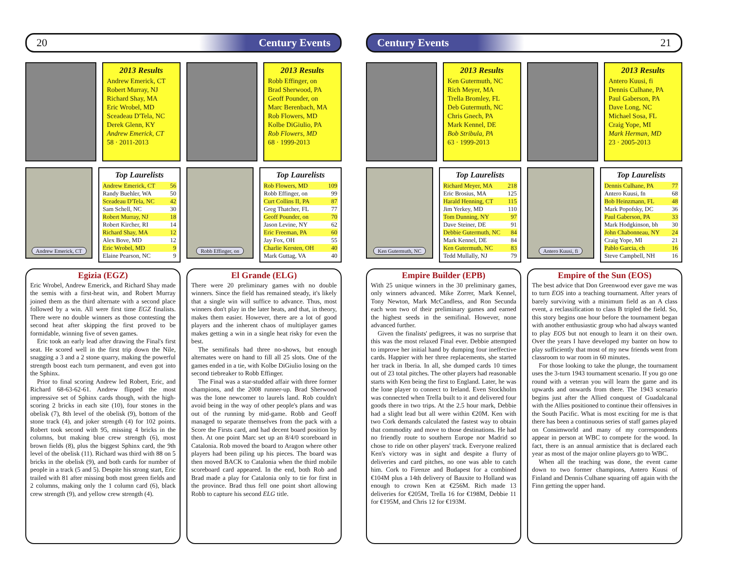20 Century Events
2013 Results
Andrew Emerick, CT
Robert Murray, NJ
Richard Shay, MA
Eric Wrobel, MD
Sceadeau D'Tela, NC
Derek Glenn, KY
Andrew Emerick, CT
58 · 2011-2013
2013 Results
Robb Effinger, on
Brad Sherwood, PA
Geoff Pounder, on
Marc Berenbach, MA
Rob Flowers, MD
Kolbe DiGiulio, PA
Rob Flowers, MD
68 · 1999-2013
Andrew Emerick, CT
Top Laurelists
| Andrew Emerick, CT | 56 |
| Randy Buehler, WA | 50 |
| Sceadeau D'Tela, NC | 42 |
| Sam Schell, NC | 30 |
| Robert Murray, NJ | 18 |
| Robert Kircher, RI | 14 |
| Richard Shay, MA | 12 |
| Alex Bove, MD | 12 |
| Eric Wrobel, MD | 9 |
| Elaine Pearson, NC | 9 |
Robb Effinger, on
Top Laurelists
| Rob Flowers, MD | 109 |
| Robb Effinger, on | 99 |
| Curt Collins II, PA | 87 |
| Greg Thatcher, FL | 77 |
| Geoff Pounder, on | 70 |
| Jason Levine, NY | 62 |
| Eric Freeman, PA | 60 |
| Jay Fox, OH | 55 |
| Charlie Kersten, OH | 40 |
| Mark Guttag, VA | 40 |
Egizia (EGZ)
Eric Wrobel, Andrew Emerick, and Richard Shay made the semis with a first-heat win, and Robert Murray joined them as the third alternate with a second place followed by a win. All were first time EGZ finalists. There were no double winners as those contesting the second heat after skipping the first proved to be formidable, winning five of seven games.
Eric took an early lead after drawing the Final's first seat. He scored well in the first trip down the Nile, snagging a 3 and a 2 stone quarry, making the powerful strength boost each turn permanent, and even got into the Sphinx.
Prior to final scoring Andrew led Robert, Eric, and Richard 68-63-62-61. Andrew flipped the most impressive set of Sphinx cards though, with the high-scoring 2 bricks in each site (10), four stones in the obelisk (7), 8th level of the obelisk (9), bottom of the stone track (4), and joker strength (4) for 102 points. Robert took second with 95, missing 4 bricks in the columns, but making blue crew strength (6), most brown fields (8), plus the biggest Sphinx card, the 9th level of the obelisk (11). Richard was third with 88 on 5 bricks in the obelisk (9), and both cards for number of people in a track (5 and 5). Despite his strong start, Eric trailed with 81 after missing both most green fields and 2 columns, making only the 1 column card (6), black crew strength (9), and yellow crew strength (4).
El Grande (ELG)
There were 20 preliminary games with no double winners. Since the field has remained steady, it's likely that a single win will suffice to advance. Thus, most winners don't play in the later heats, and that, in theory, makes them easier. However, there are a lot of good players and the inherent chaos of multiplayer games makes getting a win in a single heat risky for even the best.
The semifinals had three no-shows, but enough alternates were on hand to fill all 25 slots. One of the games ended in a tie, with Kolbe DiGiulio losing on the second tiebreaker to Robb Effinger.
The Final was a star-studded affair with three former champions, and the 2008 runner-up. Brad Sherwood was the lone newcomer to laurels land. Rob couldn't avoid being in the way of other people's plans and was out of the running by mid-game. Robb and Geoff managed to separate themselves from the pack with a Score the Firsts card, and had decent board position by then. At one point Marc set up an 8/4/0 scoreboard in Catalonia. Rob moved the board to Aragon where other players had been piling up his pieces. The board was then moved BACK to Catalonia when the third mobile scoreboard card appeared. In the end, both Rob and Brad made a play for Catalonia only to tie for first in the province. Brad thus fell one point short allowing Robb to capture his second ELG title.
Century Events 21
2013 Results
Ken Gutermuth, NC
Rich Meyer, MA
Trella Bromley, FL
Deb Gutermuth, NC
Chris Gnech, PA
Mark Kennel, DE
Bob Stribula, PA
63 · 1999-2013
2013 Results
Antero Kuusi, fi
Dennis Culhane, PA
Paul Gaberson, PA
Dave Long, NC
Michael Sosa, FL
Craig Yope, MI
Mark Herman, MD
23 · 2005-2013
Ken Gutermuth, NC
Top Laurelists
| Richard Meyer, MA | 218 |
| Eric Brosius, MA | 125 |
| Harald Henning, CT | 115 |
| Jim Yerkey, MD | 110 |
| Tom Dunning, NY | 97 |
| Dave Steiner, DE | 91 |
| Debbie Gutermuth, NC | 84 |
| Mark Kennel, DE | 84 |
| Ken Gutermuth, NC | 83 |
| Tedd Mullally, NJ | 79 |
Antero Kuusi, fi
Top Laurelists
| Dennis Culhane, PA | 77 |
| Antero Kuusi, fn | 68 |
| Bob Heinzmann, FL | 48 |
| Mark Popofsky, DC | 36 |
| Paul Gaberson, PA | 33 |
| Mark Hodgkinson, bh | 30 |
| John Chabonneau, NY | 24 |
| Craig Yope, MI | 21 |
| Pablo Garcia, ch | 16 |
| Steve Campbell, NH | 16 |
Empire Builder (EPB)
With 25 unique winners in the 30 preliminary games, only winners advanced. Mike Zorrer, Mark Kennel, Tony Newton, Mark McCandless, and Ron Secunda each won two of their preliminary games and earned the highest seeds in the semifinal. However, none advanced further.
Given the finalists' pedigrees, it was no surprise that this was the most relaxed Final ever. Debbie attempted to improve her initial hand by dumping four ineffective cards. Happier with her three replacements, she started her track in Iberia. In all, she dumped cards 10 times out of 23 total pitches. The other players had reasonable starts with Ken being the first to England. Later, he was the lone player to connect to Ireland. Even Stockholm was connected when Trella built to it and delivered four goods there in two trips. At the 2.5 hour mark, Debbie had a slight lead but all were within €20M. Ken with two Cork demands calculated the fastest way to obtain that commodity and move to those destinations. He had no friendly route to southern Europe nor Madrid so chose to ride on other players' track. Everyone realized Ken's victory was in sight and despite a flurry of deliveries and card pitches, no one was able to catch him. Cork to Firenze and Budapest for a combined €104M plus a 14th delivery of Bauxite to Holland was enough to crown Ken at €256M. Rich made 13 deliveries for €205M, Trella 16 for €198M, Debbie 11 for €195M, and Chris 12 for €193M.
Empire of the Sun (EOS)
The best advice that Don Greenwood ever gave me was to turn EOS into a teaching tournament. After years of barely surviving with a minimum field as an A class event, a reclassification to class B tripled the field. So, this story begins one hour before the tournament began with another enthusiastic group who had always wanted to play EOS but not enough to learn it on their own. Over the years I have developed my banter on how to play sufficiently that most of my new friends went from classroom to war room in 60 minutes.
For those looking to take the plunge, the tournament uses the 3-turn 1943 tournament scenario. If you go one round with a veteran you will learn the game and its upwards and onwards from there. The 1943 scenario begins just after the Allied conquest of Guadalcanal with the Allies positioned to continue their offensives in the South Pacific. What is most exciting for me is that there has been a continuous series of staff games played on Consimworld and many of my correspondents appear in person at WBC to compete for the wood. In fact, there is an annual armistice that is declared each year as most of the major online players go to WBC.
When all the teaching was done, the event came down to two former champions, Antero Kuusi of Finland and Dennis Culhane squaring off again with the Finn getting the upper hand.